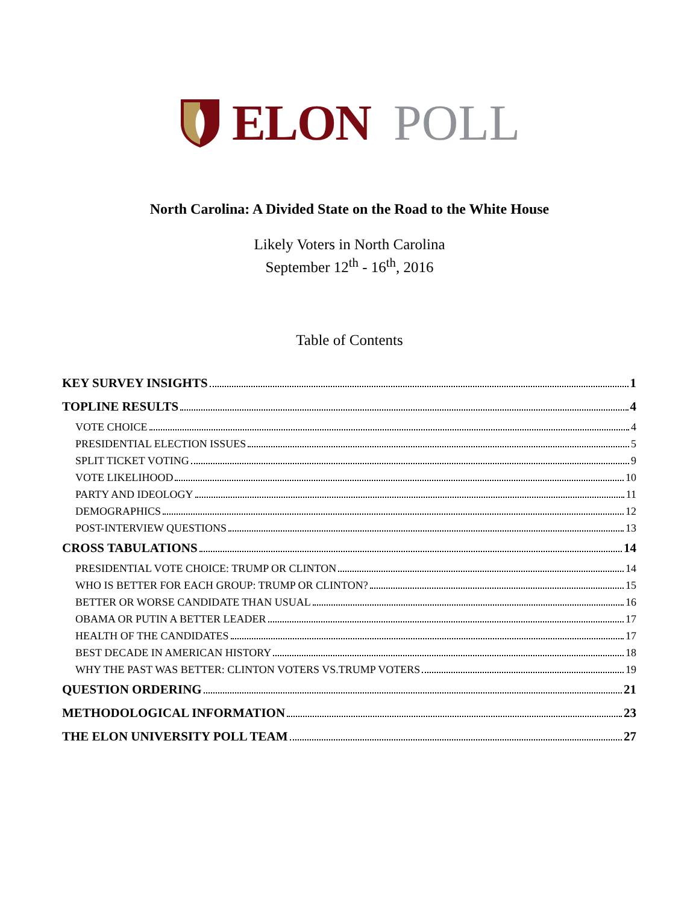ELON POLL
North Carolina: A Divided State on the Road to the White House
Likely Voters in North Carolina
September 12<sup>th</sup> - 16<sup>th</sup>, 2016
Table of Contents
KEY SURVEY INSIGHTS 1
TOPLINE RESULTS 4
VOTE CHOICE 4
PRESIDENTIAL ELECTION ISSUES 5
SPLIT TICKET VOTING 9
VOTE LIKELIHOOD 10
PARTY AND IDEOLOGY 11
DEMOGRAPHICS 12
POST-INTERVIEW QUESTIONS 13
CROSS TABULATIONS 14
PRESIDENTIAL VOTE CHOICE: TRUMP OR CLINTON 14
WHO IS BETTER FOR EACH GROUP: TRUMP OR CLINTON? 15
BETTER OR WORSE CANDIDATE THAN USUAL 16
OBAMA OR PUTIN A BETTER LEADER 17
HEALTH OF THE CANDIDATES 17
BEST DECADE IN AMERICAN HISTORY 18
WHY THE PAST WAS BETTER: CLINTON VOTERS VS.TRUMP VOTERS 19
QUESTION ORDERING 21
METHODOLOGICAL INFORMATION 23
THE ELON UNIVERSITY POLL TEAM 27